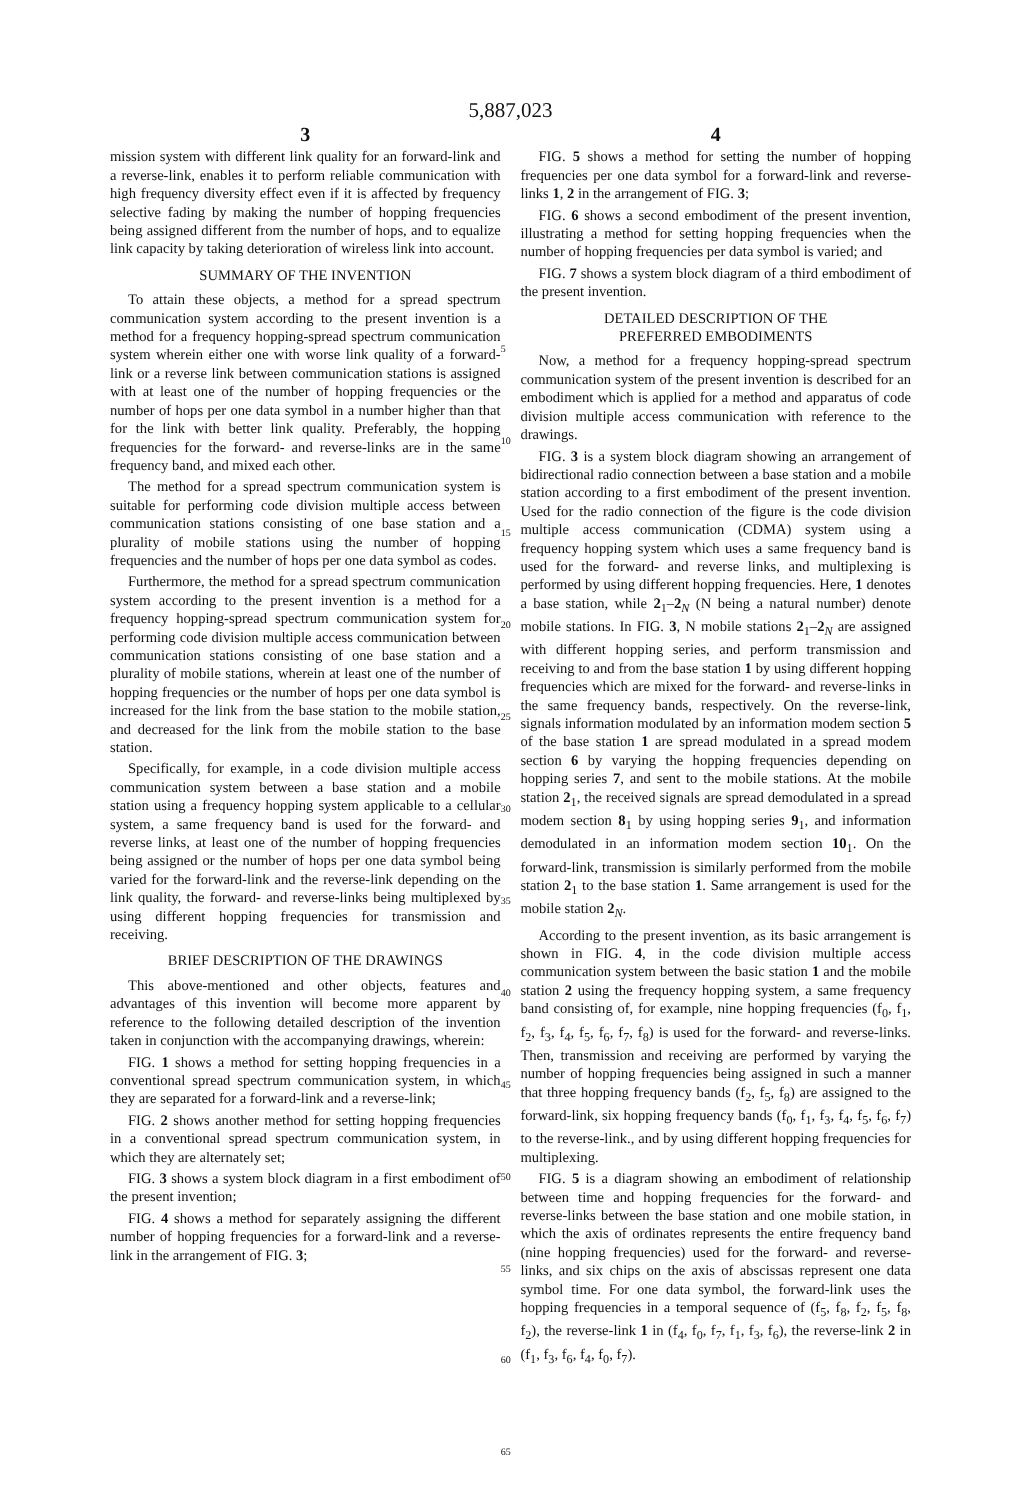5,887,023
3
mission system with different link quality for an forward-link and a reverse-link, enables it to perform reliable communication with high frequency diversity effect even if it is affected by frequency selective fading by making the number of hopping frequencies being assigned different from the number of hops, and to equalize link capacity by taking deterioration of wireless link into account.
SUMMARY OF THE INVENTION
To attain these objects, a method for a spread spectrum communication system according to the present invention is a method for a frequency hopping-spread spectrum communication system wherein either one with worse link quality of a forward-link or a reverse link between communication stations is assigned with at least one of the number of hopping frequencies or the number of hops per one data symbol in a number higher than that for the link with better link quality. Preferably, the hopping frequencies for the forward- and reverse-links are in the same frequency band, and mixed each other.
The method for a spread spectrum communication system is suitable for performing code division multiple access between communication stations consisting of one base station and a plurality of mobile stations using the number of hopping frequencies and the number of hops per one data symbol as codes.
Furthermore, the method for a spread spectrum communication system according to the present invention is a method for a frequency hopping-spread spectrum communication system for performing code division multiple access communication between communication stations consisting of one base station and a plurality of mobile stations, wherein at least one of the number of hopping frequencies or the number of hops per one data symbol is increased for the link from the base station to the mobile station, and decreased for the link from the mobile station to the base station.
Specifically, for example, in a code division multiple access communication system between a base station and a mobile station using a frequency hopping system applicable to a cellular system, a same frequency band is used for the forward- and reverse links, at least one of the number of hopping frequencies being assigned or the number of hops per one data symbol being varied for the forward-link and the reverse-link depending on the link quality, the forward- and reverse-links being multiplexed by using different hopping frequencies for transmission and receiving.
BRIEF DESCRIPTION OF THE DRAWINGS
This above-mentioned and other objects, features and advantages of this invention will become more apparent by reference to the following detailed description of the invention taken in conjunction with the accompanying drawings, wherein:
FIG. 1 shows a method for setting hopping frequencies in a conventional spread spectrum communication system, in which they are separated for a forward-link and a reverse-link;
FIG. 2 shows another method for setting hopping frequencies in a conventional spread spectrum communication system, in which they are alternately set;
FIG. 3 shows a system block diagram in a first embodiment of the present invention;
FIG. 4 shows a method for separately assigning the different number of hopping frequencies for a forward-link and a reverse-link in the arrangement of FIG. 3;
5
10
15
20
25
30
35
40
45
50
55
60
65
4
FIG. 5 shows a method for setting the number of hopping frequencies per one data symbol for a forward-link and reverse-links 1, 2 in the arrangement of FIG. 3;
FIG. 6 shows a second embodiment of the present invention, illustrating a method for setting hopping frequencies when the number of hopping frequencies per data symbol is varied; and
FIG. 7 shows a system block diagram of a third embodiment of the present invention.
DETAILED DESCRIPTION OF THE
PREFERRED EMBODIMENTS
Now, a method for a frequency hopping-spread spectrum communication system of the present invention is described for an embodiment which is applied for a method and apparatus of code division multiple access communication with reference to the drawings.
FIG. 3 is a system block diagram showing an arrangement of bidirectional radio connection between a base station and a mobile station according to a first embodiment of the present invention. Used for the radio connection of the figure is the code division multiple access communication (CDMA) system using a frequency hopping system which uses a same frequency band is used for the forward- and reverse links, and multiplexing is performed by using different hopping frequencies. Here, 1 denotes a base station, while 2<sub>1</sub>–2<sub>N</sub> (N being a natural number) denote mobile stations. In FIG. 3, N mobile stations 2<sub>1</sub>–2<sub>N</sub> are assigned with different hopping series, and perform transmission and receiving to and from the base station 1 by using different hopping frequencies which are mixed for the forward- and reverse-links in the same frequency bands, respectively. On the reverse-link, signals information modulated by an information modem section 5 of the base station 1 are spread modulated in a spread modem section 6 by varying the hopping frequencies depending on hopping series 7, and sent to the mobile stations. At the mobile station 2<sub>1</sub>, the received signals are spread demodulated in a spread modem section 8<sub>1</sub> by using hopping series 9<sub>1</sub>, and information demodulated in an information modem section 10<sub>1</sub>. On the forward-link, transmission is similarly performed from the mobile station 2<sub>1</sub> to the base station 1. Same arrangement is used for the mobile station 2<sub>N</sub>.
According to the present invention, as its basic arrangement is shown in FIG. 4, in the code division multiple access communication system between the basic station 1 and the mobile station 2 using the frequency hopping system, a same frequency band consisting of, for example, nine hopping frequencies (f<sub>0</sub>, f<sub>1</sub>, f<sub>2</sub>, f<sub>3</sub>, f<sub>4</sub>, f<sub>5</sub>, f<sub>6</sub>, f<sub>7</sub>, f<sub>8</sub>) is used for the forward- and reverse-links. Then, transmission and receiving are performed by varying the number of hopping frequencies being assigned in such a manner that three hopping frequency bands (f<sub>2</sub>, f<sub>5</sub>, f<sub>8</sub>) are assigned to the forward-link, six hopping frequency bands (f<sub>0</sub>, f<sub>1</sub>, f<sub>3</sub>, f<sub>4</sub>, f<sub>5</sub>, f<sub>6</sub>, f<sub>7</sub>) to the reverse-link., and by using different hopping frequencies for multiplexing.
FIG. 5 is a diagram showing an embodiment of relationship between time and hopping frequencies for the forward- and reverse-links between the base station and one mobile station, in which the axis of ordinates represents the entire frequency band (nine hopping frequencies) used for the forward- and reverse-links, and six chips on the axis of abscissas represent one data symbol time. For one data symbol, the forward-link uses the hopping frequencies in a temporal sequence of (f<sub>5</sub>, f<sub>8</sub>, f<sub>2</sub>, f<sub>5</sub>, f<sub>8</sub>, f<sub>2</sub>), the reverse-link 1 in (f<sub>4</sub>, f<sub>0</sub>, f<sub>7</sub>, f<sub>1</sub>, f<sub>3</sub>, f<sub>6</sub>), the reverse-link 2 in (f<sub>1</sub>, f<sub>3</sub>, f<sub>6</sub>, f<sub>4</sub>, f<sub>0</sub>, f<sub>7</sub>).